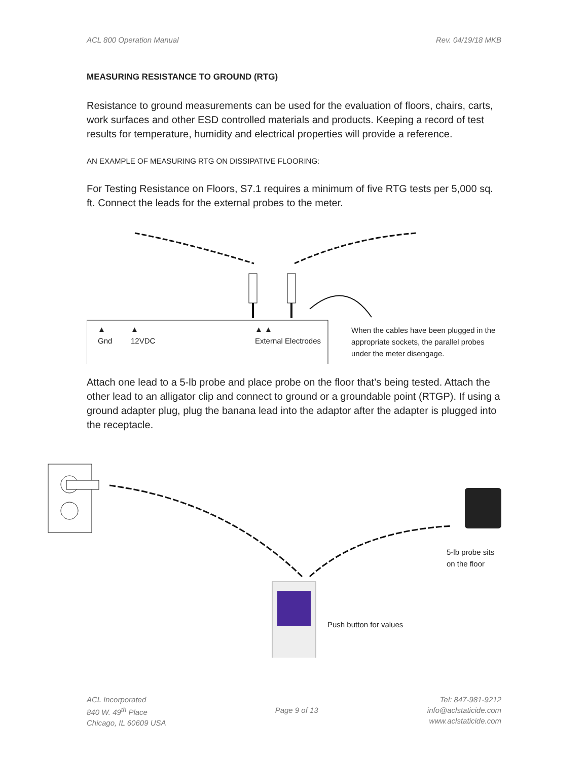ACL 800 Operation Manual Rev. 04/19/18 MKB
MEASURING RESISTANCE TO GROUND (RTG)
Resistance to ground measurements can be used for the evaluation of floors, chairs, carts, work surfaces and other ESD controlled materials and products. Keeping a record of test results for temperature, humidity and electrical properties will provide a reference.
AN EXAMPLE OF MEASURING RTG ON DISSIPATIVE FLOORING:
For Testing Resistance on Floors, S7.1 requires a minimum of five RTG tests per 5,000 sq. ft. Connect the leads for the external probes to the meter.
▲
Gnd ▲
12VDC ▲ ▲
External Electrodes
When the cables have been plugged in the appropriate sockets, the parallel probes under the meter disengage.
Attach one lead to a 5-lb probe and place probe on the floor that’s being tested. Attach the other lead to an alligator clip and connect to ground or a groundable point (RTGP). If using a ground adapter plug, plug the banana lead into the adaptor after the adapter is plugged into the receptacle.
5-lb probe sits on the floor
Push button for values
ACL Incorporated
840 W. 49<sup>th</sup> Place
Chicago, IL 60609 USA
Page 9 of 13 Tel: 847-981-9212
info@aclstaticide.com
www.aclstaticide.com